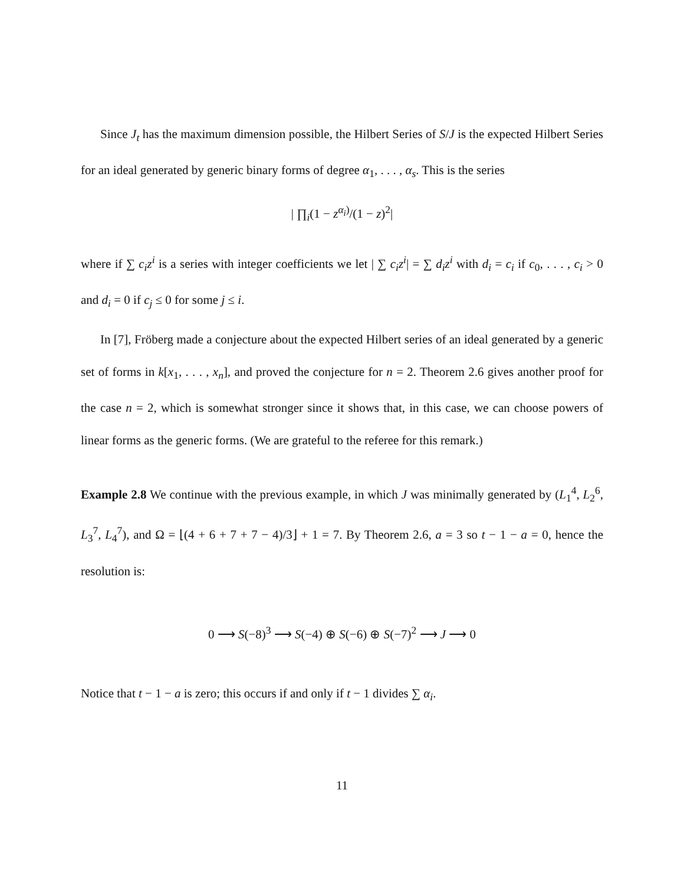Since J<sub>t</sub> has the maximum dimension possible, the Hilbert Series of S/J is the expected Hilbert Series for an ideal generated by generic binary forms of degree α<sub>1</sub>, . . . , α<sub>s</sub>. This is the series
| ∏<sub>i</sub>(1 − z<sup>α<sub>i</sub>)</sup>/(1 − z)<sup>2</sup>|
where if ∑ c<sub>i</sub>z<sup>i</sup> is a series with integer coefficients we let | ∑ c<sub>i</sub>z<sup>i</sup>| = ∑ d<sub>i</sub>z<sup>i</sup> with d<sub>i</sub> = c<sub>i</sub> if c<sub>0</sub>, . . . , c<sub>i</sub> > 0 and d<sub>i</sub> = 0 if c<sub>j</sub> ≤ 0 for some j ≤ i.
In [7], Fröberg made a conjecture about the expected Hilbert series of an ideal generated by a generic set of forms in k[x<sub>1</sub>, . . . , x<sub>n</sub>], and proved the conjecture for n = 2. Theorem 2.6 gives another proof for the case n = 2, which is somewhat stronger since it shows that, in this case, we can choose powers of linear forms as the generic forms. (We are grateful to the referee for this remark.)
Example 2.8 We continue with the previous example, in which J was minimally generated by (L<sub>1</sub><sup>4</sup>, L<sub>2</sub><sup>6</sup>, L<sub>3</sub><sup>7</sup>, L<sub>4</sub><sup>7</sup>), and Ω = ⌊(4 + 6 + 7 + 7 − 4)/3⌋ + 1 = 7. By Theorem 2.6, a = 3 so t − 1 − a = 0, hence the resolution is:
0 ⟶ S(−8)<sup>3</sup> ⟶ S(−4) ⊕ S(−6) ⊕ S(−7)<sup>2</sup> ⟶ J ⟶ 0
Notice that t − 1 − a is zero; this occurs if and only if t − 1 divides ∑ α<sub>i</sub>.
11